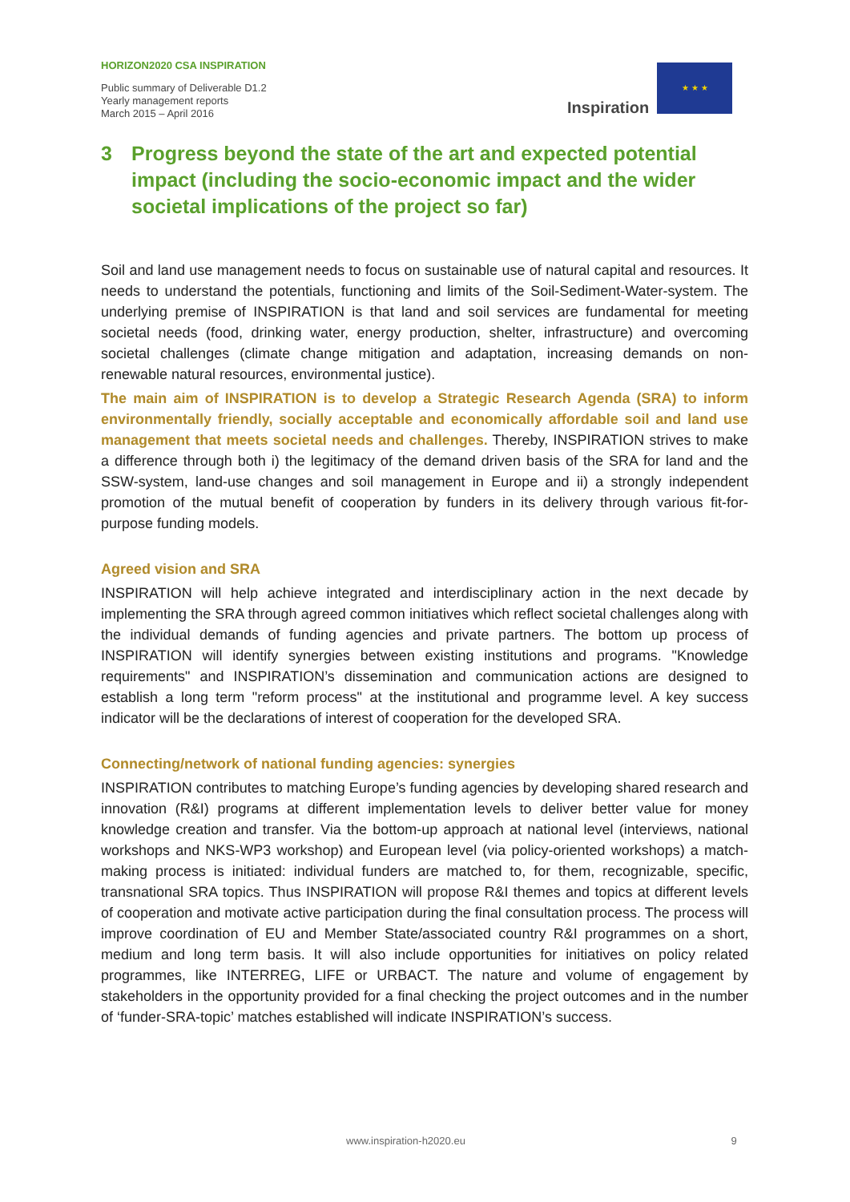HORIZON2020 CSA INSPIRATION
Public summary of Deliverable D1.2
Yearly management reports
March 2015 – April 2016
Inspiration
★ ★ ★
3 Progress beyond the state of the art and expected potential impact (including the socio-economic impact and the wider societal implications of the project so far)
Soil and land use management needs to focus on sustainable use of natural capital and resources. It needs to understand the potentials, functioning and limits of the Soil-Sediment-Water-system. The underlying premise of INSPIRATION is that land and soil services are fundamental for meeting societal needs (food, drinking water, energy production, shelter, infrastructure) and overcoming societal challenges (climate change mitigation and adaptation, increasing demands on non-renewable natural resources, environmental justice).
The main aim of INSPIRATION is to develop a Strategic Research Agenda (SRA) to inform environmentally friendly, socially acceptable and economically affordable soil and land use management that meets societal needs and challenges. Thereby, INSPIRATION strives to make a difference through both i) the legitimacy of the demand driven basis of the SRA for land and the SSW-system, land-use changes and soil management in Europe and ii) a strongly independent promotion of the mutual benefit of cooperation by funders in its delivery through various fit-for-purpose funding models.
Agreed vision and SRA
INSPIRATION will help achieve integrated and interdisciplinary action in the next decade by implementing the SRA through agreed common initiatives which reflect societal challenges along with the individual demands of funding agencies and private partners. The bottom up process of INSPIRATION will identify synergies between existing institutions and programs. "Knowledge requirements" and INSPIRATION’s dissemination and communication actions are designed to establish a long term "reform process" at the institutional and programme level. A key success indicator will be the declarations of interest of cooperation for the developed SRA.
Connecting/network of national funding agencies: synergies
INSPIRATION contributes to matching Europe’s funding agencies by developing shared research and innovation (R&I) programs at different implementation levels to deliver better value for money knowledge creation and transfer. Via the bottom-up approach at national level (interviews, national workshops and NKS-WP3 workshop) and European level (via policy-oriented workshops) a match-making process is initiated: individual funders are matched to, for them, recognizable, specific, transnational SRA topics. Thus INSPIRATION will propose R&I themes and topics at different levels of cooperation and motivate active participation during the final consultation process. The process will improve coordination of EU and Member State/associated country R&I programmes on a short, medium and long term basis. It will also include opportunities for initiatives on policy related programmes, like INTERREG, LIFE or URBACT. The nature and volume of engagement by stakeholders in the opportunity provided for a final checking the project outcomes and in the number of ‘funder-SRA-topic’ matches established will indicate INSPIRATION’s success.
www.inspiration-h2020.eu 9